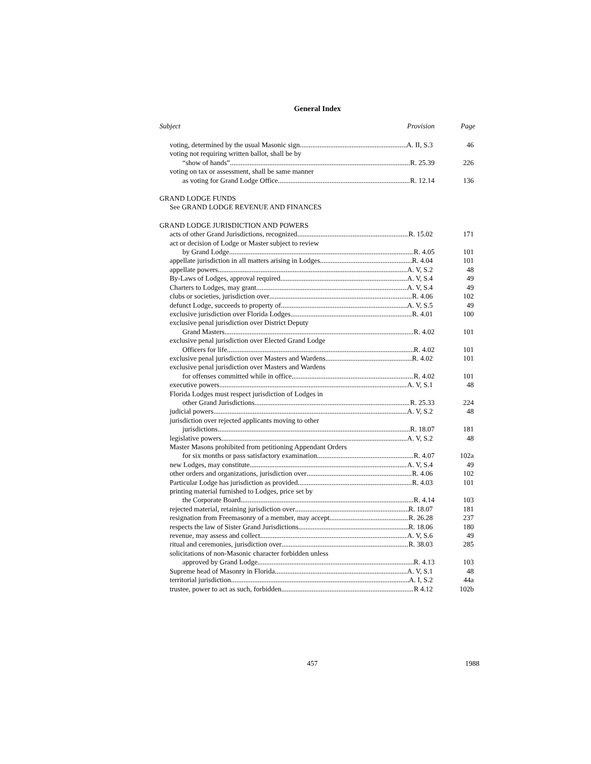General Index
Subject Provision Page
voting, determined by the usual Masonic sign A. II, S.3 46
voting not requiring written ballot, shall be by
“show of hands” R. 25.39 226
voting on tax or assessment, shall be same manner
as voting for Grand Lodge Office R. 12.14 136
GRAND LODGE FUNDS
See GRAND LODGE REVENUE AND FINANCES
GRAND LODGE JURISDICTION AND POWERS
acts of other Grand Jurisdictions, recognized R. 15.02 171
act or decision of Lodge or Master subject to review
by Grand Lodge R. 4.05 101
appellate jurisdiction in all matters arising in Lodges R. 4.04 101
appellate powers A. V, S.2 48
By-Laws of Lodges, approval required A. V, S.4 49
Charters to Lodges, may grant A. V, S.4 49
clubs or societies, jurisdiction over R. 4.06 102
defunct Lodge, succeeds to property of A. V, S.5 49
exclusive jurisdiction over Florida Lodges R. 4.01 100
exclusive penal jurisdiction over District Deputy
Grand Masters R. 4.02 101
exclusive penal jurisdiction over Elected Grand Lodge
Officers for life R. 4.02 101
exclusive penal jurisdiction over Masters and Wardens R. 4.02 101
exclusive penal jurisdiction over Masters and Wardens
for offenses committed while in office R. 4.02 101
executive powers A. V, S.1 48
Florida Lodges must respect jurisdiction of Lodges in
other Grand Jurisdictions R. 25.33 224
judicial powers A. V, S.2 48
jurisdiction over rejected applicants moving to other
jurisdictions R. 18.07 181
legislative powers A. V, S.2 48
Master Masons prohibited from petitioning Appendant Orders
for six months or pass satisfactory examination R. 4.07 102a
new Lodges, may constitute A. V, S.4 49
other orders and organizations, jurisdiction over R. 4.06 102
Particular Lodge has jurisdiction as provided R. 4.03 101
printing material furnished to Lodges, price set by
the Corporate Board R. 4.14 103
rejected material, retaining jurisdiction over R. 18.07 181
resignation from Freemasonry of a member, may accept R. 26.28 237
respects the law of Sister Grand Jurisdictions R. 18.06 180
revenue, may assess and collect A. V, S.6 49
ritual and ceremonies, jurisdiction over R. 38.03 285
solicitations of non-Masonic character forbidden unless
approved by Grand Lodge R. 4.13 103
Supreme head of Masonry in Florida A. V, S.1 48
territorial jurisdiction A. I, S.2 44a
trustee, power to act as such, forbidden R 4.12 102b
457 1988